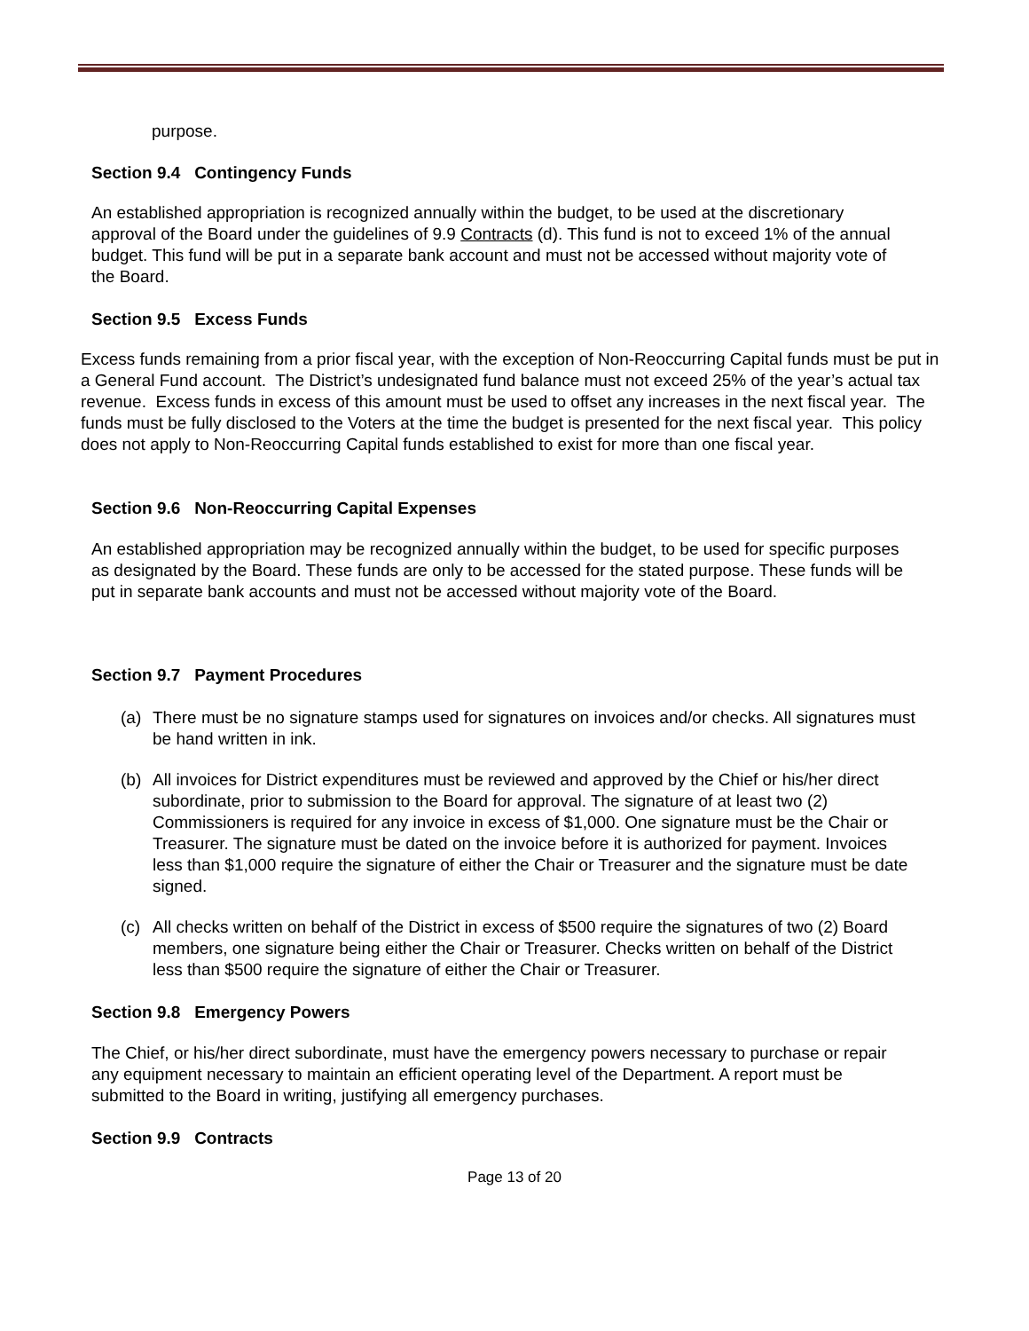purpose.
Section 9.4 Contingency Funds
An established appropriation is recognized annually within the budget, to be used at the discretionary approval of the Board under the guidelines of 9.9 Contracts (d). This fund is not to exceed 1% of the annual budget. This fund will be put in a separate bank account and must not be accessed without majority vote of the Board.
Section 9.5 Excess Funds
Excess funds remaining from a prior fiscal year, with the exception of Non-Reoccurring Capital funds must be put in a General Fund account. The District’s undesignated fund balance must not exceed 25% of the year’s actual tax revenue. Excess funds in excess of this amount must be used to offset any increases in the next fiscal year. The funds must be fully disclosed to the Voters at the time the budget is presented for the next fiscal year. This policy does not apply to Non-Reoccurring Capital funds established to exist for more than one fiscal year.
Section 9.6 Non-Reoccurring Capital Expenses
An established appropriation may be recognized annually within the budget, to be used for specific purposes as designated by the Board. These funds are only to be accessed for the stated purpose. These funds will be put in separate bank accounts and must not be accessed without majority vote of the Board.
Section 9.7 Payment Procedures
(a) There must be no signature stamps used for signatures on invoices and/or checks. All signatures must be hand written in ink.
(b) All invoices for District expenditures must be reviewed and approved by the Chief or his/her direct subordinate, prior to submission to the Board for approval. The signature of at least two (2) Commissioners is required for any invoice in excess of $1,000. One signature must be the Chair or Treasurer. The signature must be dated on the invoice before it is authorized for payment. Invoices less than $1,000 require the signature of either the Chair or Treasurer and the signature must be date signed.
(c) All checks written on behalf of the District in excess of $500 require the signatures of two (2) Board members, one signature being either the Chair or Treasurer. Checks written on behalf of the District less than $500 require the signature of either the Chair or Treasurer.
Section 9.8 Emergency Powers
The Chief, or his/her direct subordinate, must have the emergency powers necessary to purchase or repair any equipment necessary to maintain an efficient operating level of the Department. A report must be submitted to the Board in writing, justifying all emergency purchases.
Section 9.9 Contracts
Page 13 of 20